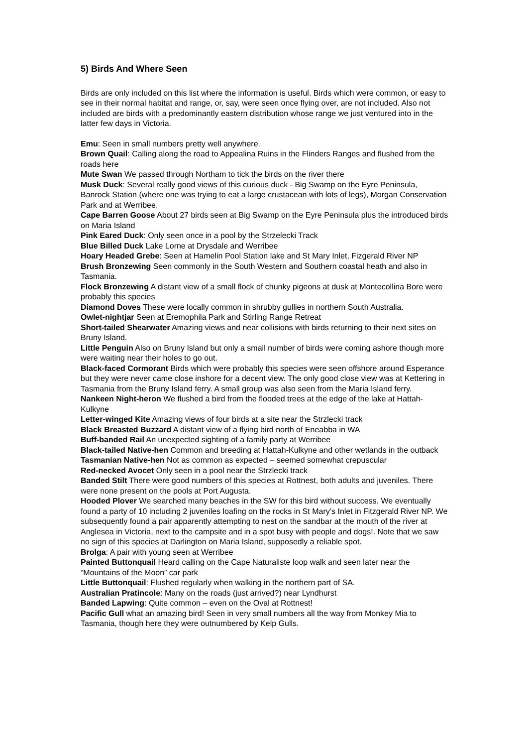5) Birds And Where Seen
Birds are only included on this list where the information is useful. Birds which were common, or easy to see in their normal habitat and range, or, say, were seen once flying over, are not included. Also not included are birds with a predominantly eastern distribution whose range we just ventured into in the latter few days in Victoria.
Emu: Seen in small numbers pretty well anywhere.
Brown Quail: Calling along the road to Appealina Ruins in the Flinders Ranges and flushed from the roads here
Mute Swan We passed through Northam to tick the birds on the river there
Musk Duck: Several really good views of this curious duck - Big Swamp on the Eyre Peninsula, Banrock Station (where one was trying to eat a large crustacean with lots of legs), Morgan Conservation Park and at Werribee.
Cape Barren Goose About 27 birds seen at Big Swamp on the Eyre Peninsula plus the introduced birds on Maria Island
Pink Eared Duck: Only seen once in a pool by the Strzelecki Track
Blue Billed Duck Lake Lorne at Drysdale and Werribee
Hoary Headed Grebe: Seen at Hamelin Pool Station lake and St Mary Inlet, Fizgerald River NP
Brush Bronzewing Seen commonly in the South Western and Southern coastal heath and also in Tasmania.
Flock Bronzewing A distant view of a small flock of chunky pigeons at dusk at Montecollina Bore were probably this species
Diamond Doves These were locally common in shrubby gullies in northern South Australia.
Owlet-nightjar Seen at Eremophila Park and Stirling Range Retreat
Short-tailed Shearwater Amazing views and near collisions with birds returning to their next sites on Bruny Island.
Little Penguin Also on Bruny Island but only a small number of birds were coming ashore though more were waiting near their holes to go out.
Black-faced Cormorant Birds which were probably this species were seen offshore around Esperance but they were never came close inshore for a decent view. The only good close view was at Kettering in Tasmania from the Bruny Island ferry. A small group was also seen from the Maria Island ferry.
Nankeen Night-heron We flushed a bird from the flooded trees at the edge of the lake at Hattah-Kulkyne
Letter-winged Kite Amazing views of four birds at a site near the Strzlecki track
Black Breasted Buzzard A distant view of a flying bird north of Eneabba in WA
Buff-banded Rail An unexpected sighting of a family party at Werribee
Black-tailed Native-hen Common and breeding at Hattah-Kulkyne and other wetlands in the outback
Tasmanian Native-hen Not as common as expected – seemed somewhat crepuscular
Red-necked Avocet Only seen in a pool near the Strzlecki track
Banded Stilt There were good numbers of this species at Rottnest, both adults and juveniles. There were none present on the pools at Port Augusta.
Hooded Plover We searched many beaches in the SW for this bird without success. We eventually found a party of 10 including 2 juveniles loafing on the rocks in St Mary’s Inlet in Fitzgerald River NP. We subsequently found a pair apparently attempting to nest on the sandbar at the mouth of the river at Anglesea in Victoria, next to the campsite and in a spot busy with people and dogs!. Note that we saw no sign of this species at Darlington on Maria Island, supposedly a reliable spot.
Brolga: A pair with young seen at Werribee
Painted Buttonquail Heard calling on the Cape Naturaliste loop walk and seen later near the “Mountains of the Moon” car park
Little Buttonquail: Flushed regularly when walking in the northern part of SA.
Australian Pratincole: Many on the roads (just arrived?) near Lyndhurst
Banded Lapwing: Quite common – even on the Oval at Rottnest!
Pacific Gull what an amazing bird! Seen in very small numbers all the way from Monkey Mia to Tasmania, though here they were outnumbered by Kelp Gulls.